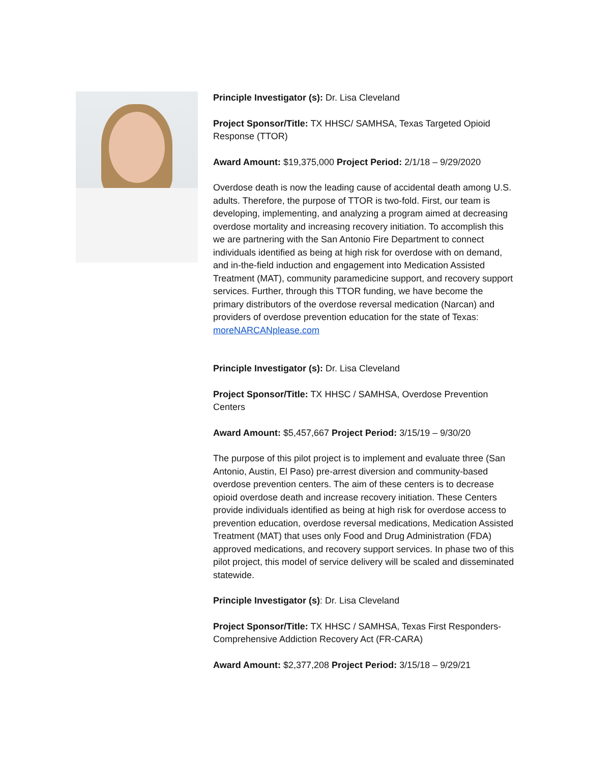Principle Investigator (s): Dr. Lisa Cleveland
Project Sponsor/Title: TX HHSC/ SAMHSA, Texas Targeted Opioid Response (TTOR)
Award Amount: $19,375,000 Project Period: 2/1/18 – 9/29/2020
Overdose death is now the leading cause of accidental death among U.S. adults. Therefore, the purpose of TTOR is two-fold. First, our team is developing, implementing, and analyzing a program aimed at decreasing overdose mortality and increasing recovery initiation. To accomplish this we are partnering with the San Antonio Fire Department to connect individuals identified as being at high risk for overdose with on demand, and in-the-field induction and engagement into Medication Assisted Treatment (MAT), community paramedicine support, and recovery support services. Further, through this TTOR funding, we have become the primary distributors of the overdose reversal medication (Narcan) and providers of overdose prevention education for the state of Texas: moreNARCANplease.com
Principle Investigator (s): Dr. Lisa Cleveland
Project Sponsor/Title: TX HHSC / SAMHSA, Overdose Prevention Centers
Award Amount: $5,457,667 Project Period: 3/15/19 – 9/30/20
The purpose of this pilot project is to implement and evaluate three (San Antonio, Austin, El Paso) pre-arrest diversion and community-based overdose prevention centers. The aim of these centers is to decrease opioid overdose death and increase recovery initiation. These Centers provide individuals identified as being at high risk for overdose access to prevention education, overdose reversal medications, Medication Assisted Treatment (MAT) that uses only Food and Drug Administration (FDA) approved medications, and recovery support services. In phase two of this pilot project, this model of service delivery will be scaled and disseminated statewide.
Principle Investigator (s): Dr. Lisa Cleveland
Project Sponsor/Title: TX HHSC / SAMHSA, Texas First Responders-Comprehensive Addiction Recovery Act (FR-CARA)
Award Amount: $2,377,208 Project Period: 3/15/18 – 9/29/21